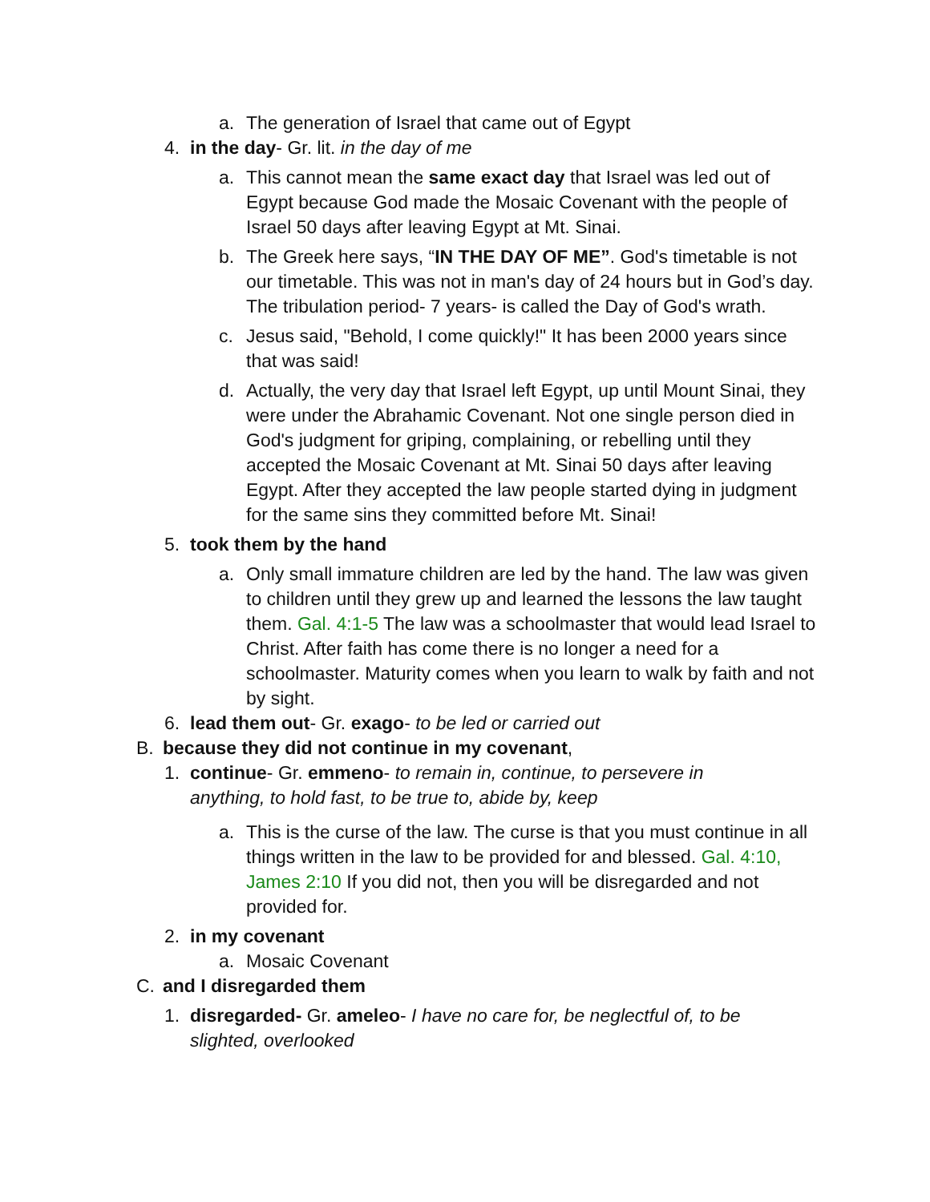a. The generation of Israel that came out of Egypt
4. in the day- Gr. lit. in the day of me
a. This cannot mean the same exact day that Israel was led out of Egypt because God made the Mosaic Covenant with the people of Israel 50 days after leaving Egypt at Mt. Sinai.
b. The Greek here says, “IN THE DAY OF ME”. God's timetable is not our timetable. This was not in man's day of 24 hours but in God’s day. The tribulation period- 7 years- is called the Day of God's wrath.
c. Jesus said, "Behold, I come quickly!" It has been 2000 years since that was said!
d. Actually, the very day that Israel left Egypt, up until Mount Sinai, they were under the Abrahamic Covenant. Not one single person died in God's judgment for griping, complaining, or rebelling until they accepted the Mosaic Covenant at Mt. Sinai 50 days after leaving Egypt. After they accepted the law people started dying in judgment for the same sins they committed before Mt. Sinai!
5. took them by the hand
a. Only small immature children are led by the hand. The law was given to children until they grew up and learned the lessons the law taught them. Gal. 4:1-5 The law was a schoolmaster that would lead Israel to Christ. After faith has come there is no longer a need for a schoolmaster. Maturity comes when you learn to walk by faith and not by sight.
6. lead them out- Gr. exago- to be led or carried out
B. because they did not continue in my covenant,
1. continue- Gr. emmeno- to remain in, continue, to persevere in anything, to hold fast, to be true to, abide by, keep
a. This is the curse of the law. The curse is that you must continue in all things written in the law to be provided for and blessed. Gal. 4:10, James 2:10 If you did not, then you will be disregarded and not provided for.
2. in my covenant
a. Mosaic Covenant
C. and I disregarded them
1. disregarded- Gr. ameleo- I have no care for, be neglectful of, to be slighted, overlooked